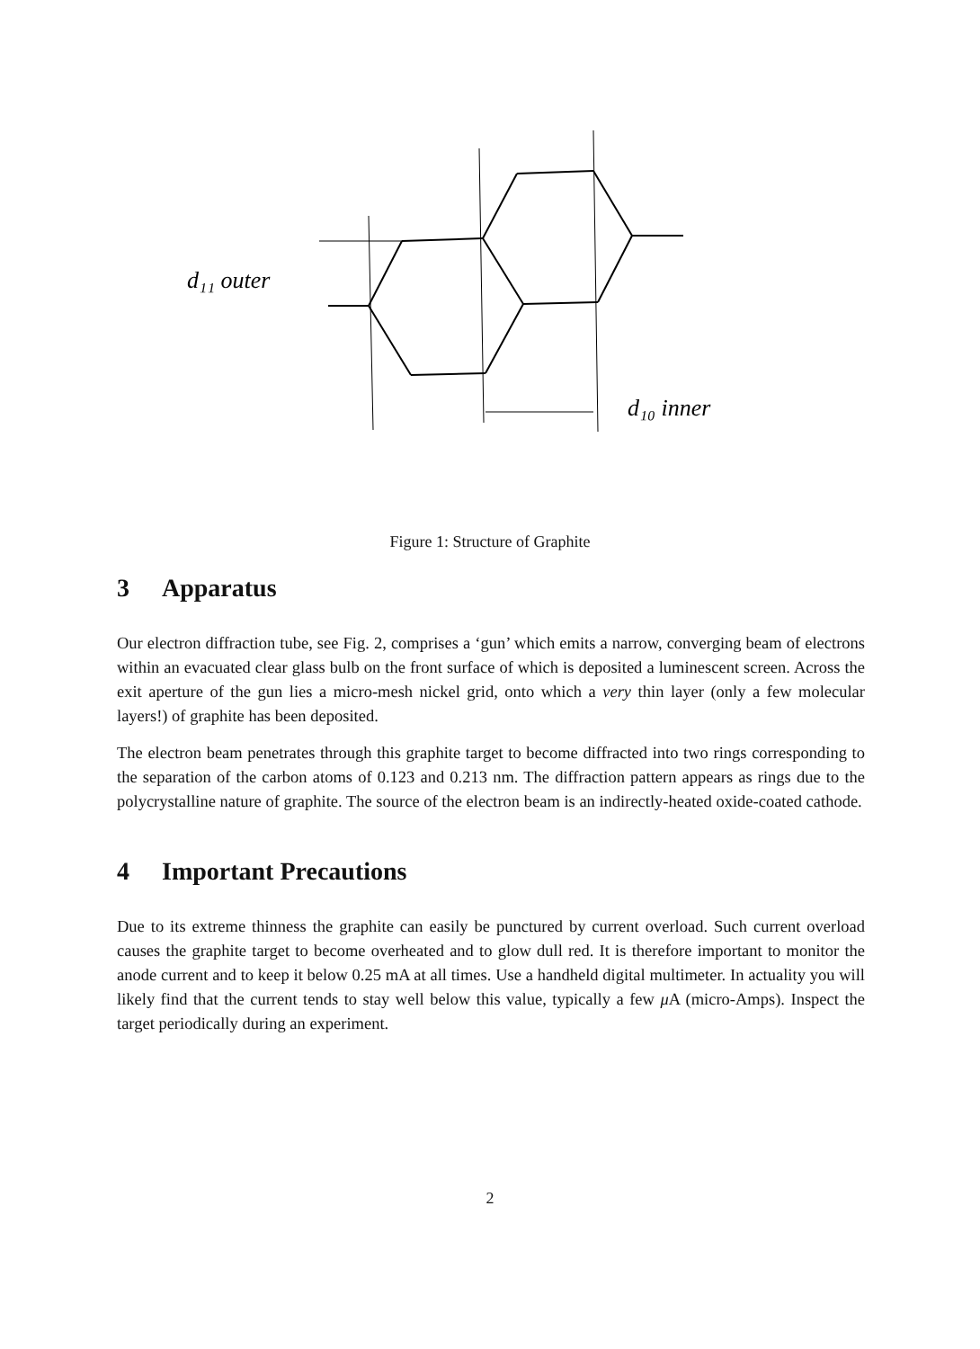d₁₁ outer
d₁₀ inner
Figure 1: Structure of Graphite
3 Apparatus
Our electron diffraction tube, see Fig. 2, comprises a ‘gun’ which emits a narrow, converging beam of electrons within an evacuated clear glass bulb on the front surface of which is deposited a luminescent screen. Across the exit aperture of the gun lies a micro-mesh nickel grid, onto which a very thin layer (only a few molecular layers!) of graphite has been deposited.
The electron beam penetrates through this graphite target to become diffracted into two rings corresponding to the separation of the carbon atoms of 0.123 and 0.213 nm. The diffraction pattern appears as rings due to the polycrystalline nature of graphite. The source of the electron beam is an indirectly-heated oxide-coated cathode.
4 Important Precautions
Due to its extreme thinness the graphite can easily be punctured by current overload. Such current overload causes the graphite target to become overheated and to glow dull red. It is therefore important to monitor the anode current and to keep it below 0.25 mA at all times. Use a handheld digital multimeter. In actuality you will likely find that the current tends to stay well below this value, typically a few μ A (micro-Amps). Inspect the target periodically during an experiment.
2